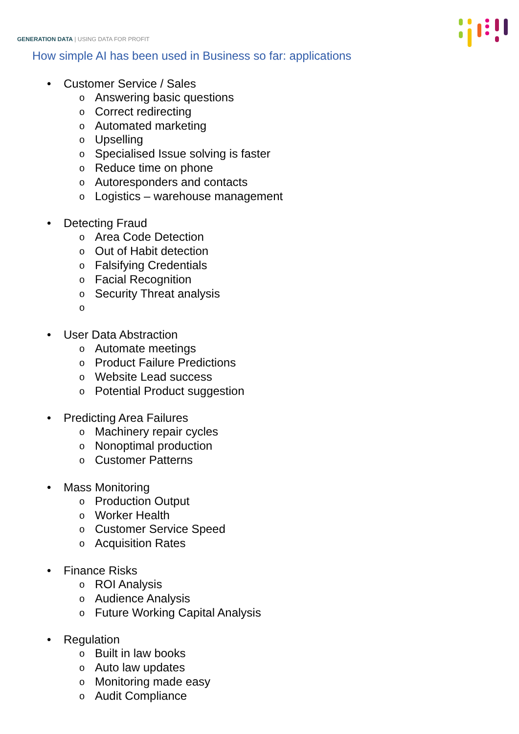GENERATION DATA | USING DATA FOR PROFIT
How simple AI has been used in Business so far: applications
• Customer Service / Sales
o Answering basic questions
o Correct redirecting
o Automated marketing
o Upselling
o Specialised Issue solving is faster
o Reduce time on phone
o Autoresponders and contacts
o Logistics – warehouse management
• Detecting Fraud
o Area Code Detection
o Out of Habit detection
o Falsifying Credentials
o Facial Recognition
o Security Threat analysis
o
• User Data Abstraction
o Automate meetings
o Product Failure Predictions
o Website Lead success
o Potential Product suggestion
• Predicting Area Failures
o Machinery repair cycles
o Nonoptimal production
o Customer Patterns
• Mass Monitoring
o Production Output
o Worker Health
o Customer Service Speed
o Acquisition Rates
• Finance Risks
o ROI Analysis
o Audience Analysis
o Future Working Capital Analysis
• Regulation
o Built in law books
o Auto law updates
o Monitoring made easy
o Audit Compliance